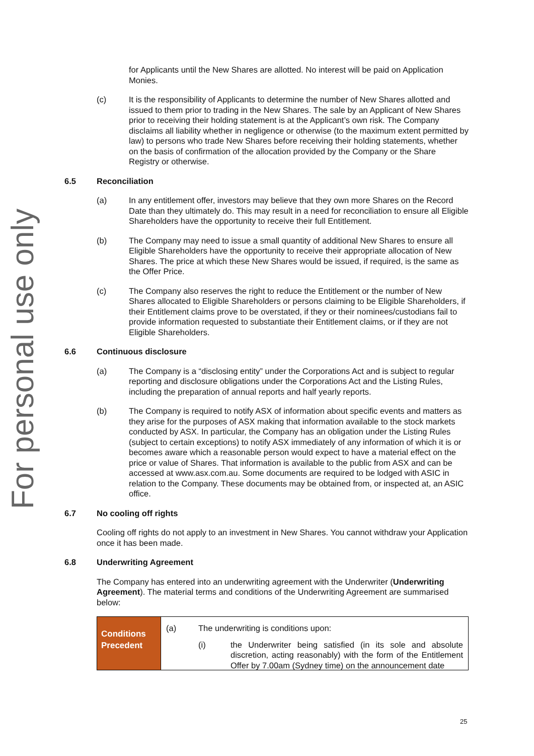For personal use only
for Applicants until the New Shares are allotted. No interest will be paid on Application Monies.
(c) It is the responsibility of Applicants to determine the number of New Shares allotted and issued to them prior to trading in the New Shares. The sale by an Applicant of New Shares prior to receiving their holding statement is at the Applicant’s own risk. The Company disclaims all liability whether in negligence or otherwise (to the maximum extent permitted by law) to persons who trade New Shares before receiving their holding statements, whether on the basis of confirmation of the allocation provided by the Company or the Share Registry or otherwise.
6.5 Reconciliation
(a) In any entitlement offer, investors may believe that they own more Shares on the Record Date than they ultimately do. This may result in a need for reconciliation to ensure all Eligible Shareholders have the opportunity to receive their full Entitlement.
(b) The Company may need to issue a small quantity of additional New Shares to ensure all Eligible Shareholders have the opportunity to receive their appropriate allocation of New Shares. The price at which these New Shares would be issued, if required, is the same as the Offer Price.
(c) The Company also reserves the right to reduce the Entitlement or the number of New Shares allocated to Eligible Shareholders or persons claiming to be Eligible Shareholders, if their Entitlement claims prove to be overstated, if they or their nominees/custodians fail to provide information requested to substantiate their Entitlement claims, or if they are not Eligible Shareholders.
6.6 Continuous disclosure
(a) The Company is a “disclosing entity” under the Corporations Act and is subject to regular reporting and disclosure obligations under the Corporations Act and the Listing Rules, including the preparation of annual reports and half yearly reports.
(b) The Company is required to notify ASX of information about specific events and matters as they arise for the purposes of ASX making that information available to the stock markets conducted by ASX. In particular, the Company has an obligation under the Listing Rules (subject to certain exceptions) to notify ASX immediately of any information of which it is or becomes aware which a reasonable person would expect to have a material effect on the price or value of Shares. That information is available to the public from ASX and can be accessed at www.asx.com.au. Some documents are required to be lodged with ASIC in relation to the Company. These documents may be obtained from, or inspected at, an ASIC office.
6.7 No cooling off rights
Cooling off rights do not apply to an investment in New Shares. You cannot withdraw your Application once it has been made.
6.8 Underwriting Agreement
The Company has entered into an underwriting agreement with the Underwriter (Underwriting Agreement). The material terms and conditions of the Underwriting Agreement are summarised below:
| Conditions Precedent | (a) The underwriting is conditions upon: (i) the Underwriter being satisfied (in its sole and absolute discretion, acting reasonably) with the form of the Entitlement Offer by 7.00am (Sydney time) on the announcement date |
25